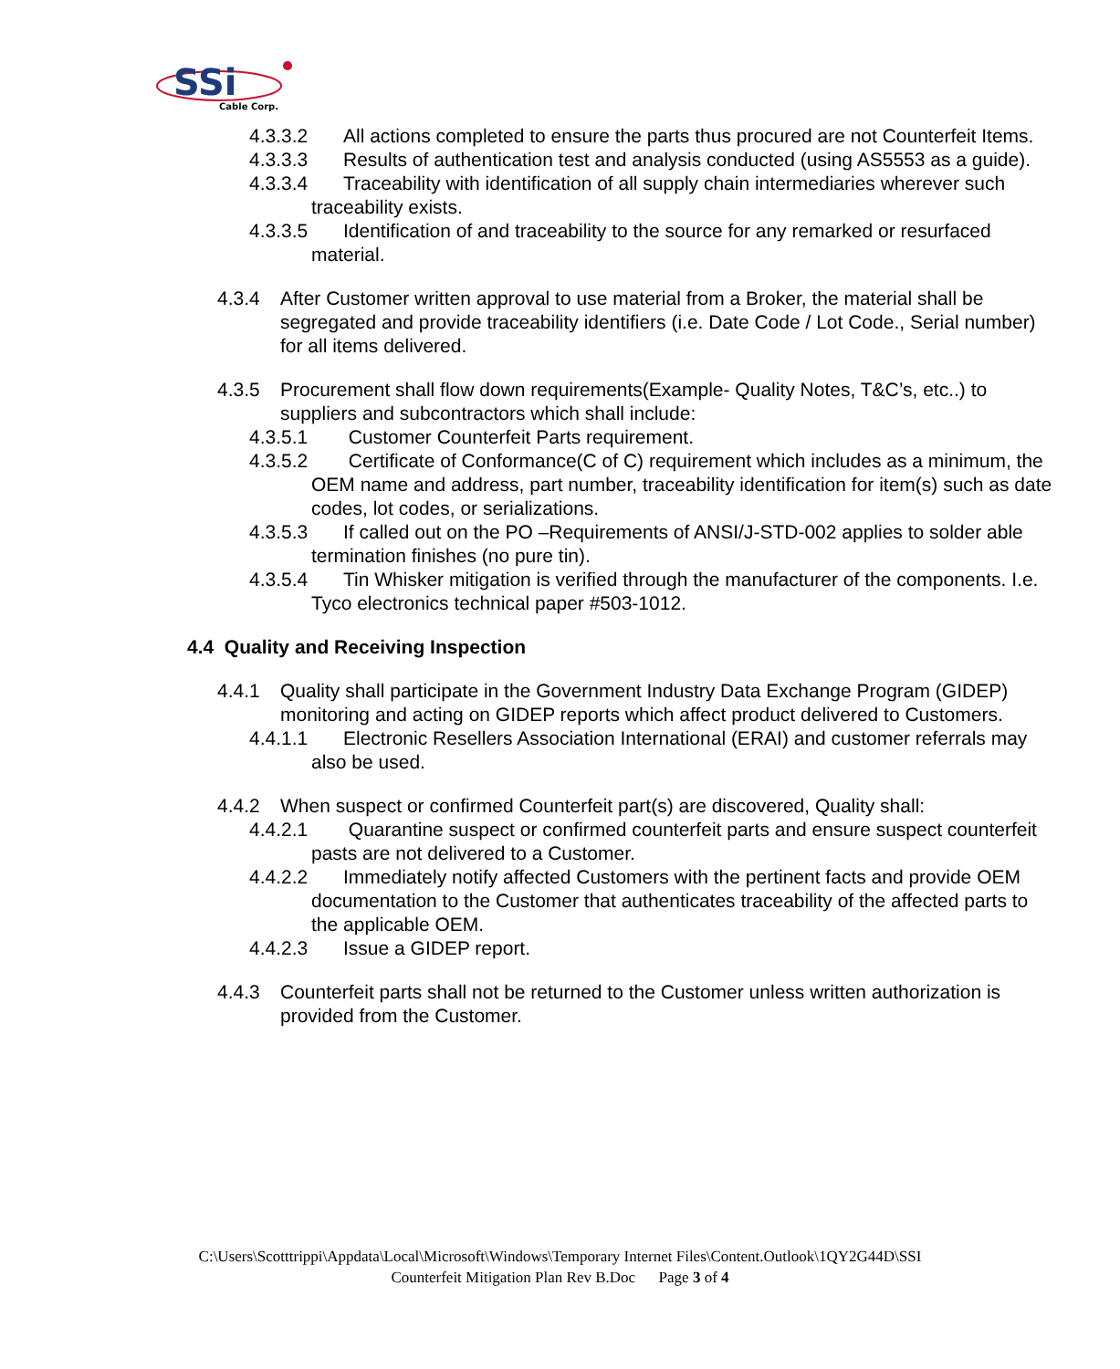SSi
Cable Corp.
4.3.3.2 All actions completed to ensure the parts thus procured are not Counterfeit Items.
4.3.3.3 Results of authentication test and analysis conducted (using AS5553 as a guide).
4.3.3.4 Traceability with identification of all supply chain intermediaries wherever such traceability exists.
4.3.3.5 Identification of and traceability to the source for any remarked or resurfaced material.
4.3.4 After Customer written approval to use material from a Broker, the material shall be segregated and provide traceability identifiers (i.e. Date Code / Lot Code., Serial number) for all items delivered.
4.3.5 Procurement shall flow down requirements(Example- Quality Notes, T&C’s, etc..) to suppliers and subcontractors which shall include:
4.3.5.1 Customer Counterfeit Parts requirement.
4.3.5.2 Certificate of Conformance(C of C) requirement which includes as a minimum, the OEM name and address, part number, traceability identification for item(s) such as date codes, lot codes, or serializations.
4.3.5.3 If called out on the PO –Requirements of ANSI/J-STD-002 applies to solder able termination finishes (no pure tin).
4.3.5.4 Tin Whisker mitigation is verified through the manufacturer of the components. I.e. Tyco electronics technical paper #503-1012.
4.4 Quality and Receiving Inspection
4.4.1 Quality shall participate in the Government Industry Data Exchange Program (GIDEP) monitoring and acting on GIDEP reports which affect product delivered to Customers.
4.4.1.1 Electronic Resellers Association International (ERAI) and customer referrals may also be used.
4.4.2 When suspect or confirmed Counterfeit part(s) are discovered, Quality shall:
4.4.2.1 Quarantine suspect or confirmed counterfeit parts and ensure suspect counterfeit pasts are not delivered to a Customer.
4.4.2.2 Immediately notify affected Customers with the pertinent facts and provide OEM documentation to the Customer that authenticates traceability of the affected parts to the applicable OEM.
4.4.2.3 Issue a GIDEP report.
4.4.3 Counterfeit parts shall not be returned to the Customer unless written authorization is provided from the Customer.
C:\Users\Scotttrippi\Appdata\Local\Microsoft\Windows\Temporary Internet Files\Content.Outlook\1QY2G44D\SSI
Counterfeit Mitigation Plan Rev B.Doc Page 3 of 4